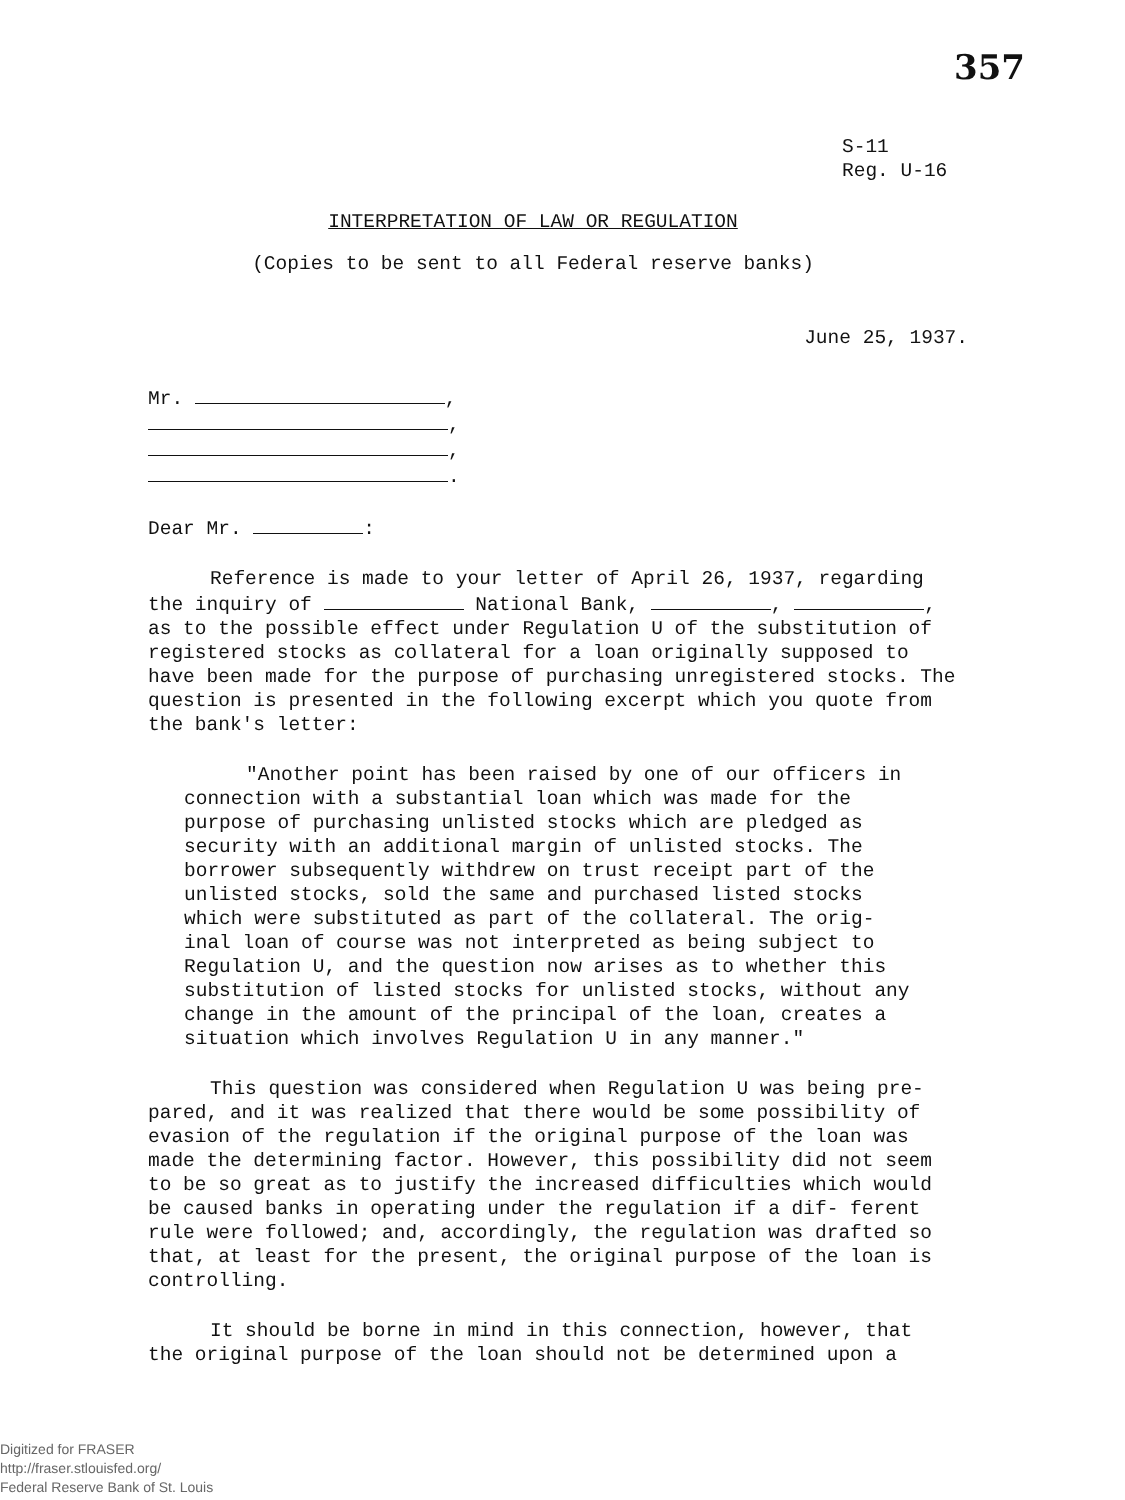357
S-11
Reg. U-16
INTERPRETATION OF LAW OR REGULATION
(Copies to be sent to all Federal reserve banks)
June 25, 1937.
Mr. ,
,
,
.
Dear Mr. :
Reference is made to your letter of April 26, 1937, regarding the inquiry of National Bank, , , as to the possible effect under Regulation U of the substitution of registered stocks as collateral for a loan originally supposed to have been made for the purpose of purchasing unregistered stocks. The question is presented in the following excerpt which you quote from the bank's letter:
"Another point has been raised by one of our officers in connection with a substantial loan which was made for the purpose of purchasing unlisted stocks which are pledged as security with an additional margin of unlisted stocks. The borrower subsequently withdrew on trust receipt part of the unlisted stocks, sold the same and purchased listed stocks which were substituted as part of the collateral. The orig- inal loan of course was not interpreted as being subject to Regulation U, and the question now arises as to whether this substitution of listed stocks for unlisted stocks, without any change in the amount of the principal of the loan, creates a situation which involves Regulation U in any manner."
This question was considered when Regulation U was being pre- pared, and it was realized that there would be some possibility of evasion of the regulation if the original purpose of the loan was made the determining factor. However, this possibility did not seem to be so great as to justify the increased difficulties which would be caused banks in operating under the regulation if a dif- ferent rule were followed; and, accordingly, the regulation was drafted so that, at least for the present, the original purpose of the loan is controlling.
It should be borne in mind in this connection, however, that the original purpose of the loan should not be determined upon a
Digitized for FRASER
http://fraser.stlouisfed.org/
Federal Reserve Bank of St. Louis